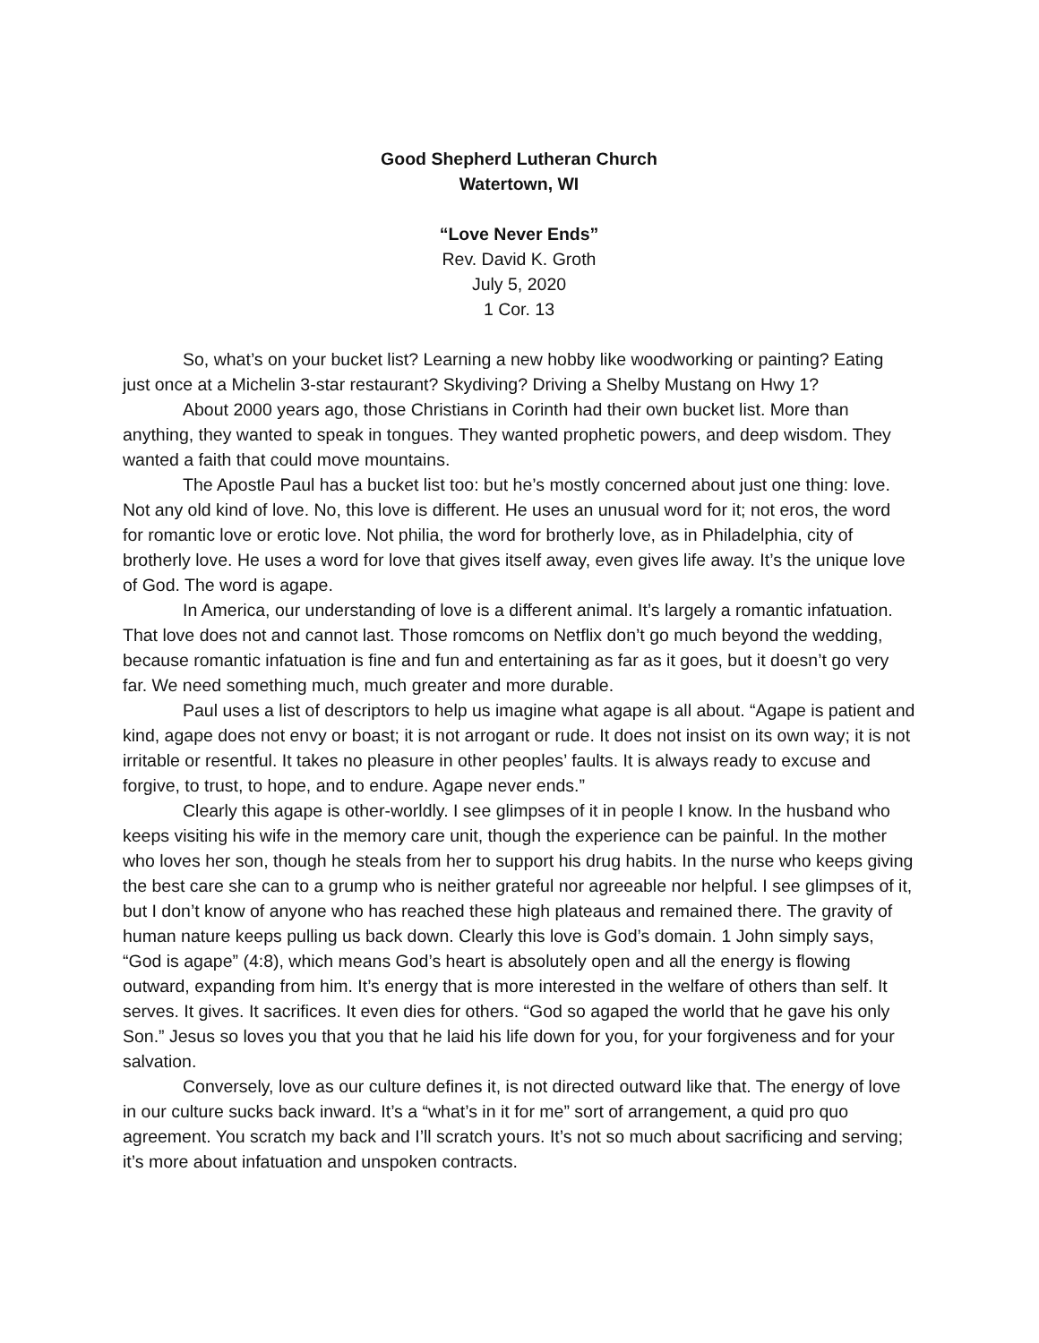Good Shepherd Lutheran Church
Watertown, WI
“Love Never Ends”
Rev. David K. Groth
July 5, 2020
1 Cor. 13
So, what’s on your bucket list? Learning a new hobby like woodworking or painting? Eating just once at a Michelin 3-star restaurant? Skydiving? Driving a Shelby Mustang on Hwy 1?
About 2000 years ago, those Christians in Corinth had their own bucket list. More than anything, they wanted to speak in tongues. They wanted prophetic powers, and deep wisdom. They wanted a faith that could move mountains.
The Apostle Paul has a bucket list too: but he’s mostly concerned about just one thing: love. Not any old kind of love. No, this love is different. He uses an unusual word for it; not eros, the word for romantic love or erotic love. Not philia, the word for brotherly love, as in Philadelphia, city of brotherly love. He uses a word for love that gives itself away, even gives life away. It’s the unique love of God. The word is agape.
In America, our understanding of love is a different animal. It’s largely a romantic infatuation. That love does not and cannot last. Those romcoms on Netflix don’t go much beyond the wedding, because romantic infatuation is fine and fun and entertaining as far as it goes, but it doesn’t go very far. We need something much, much greater and more durable.
Paul uses a list of descriptors to help us imagine what agape is all about. “Agape is patient and kind, agape does not envy or boast; it is not arrogant or rude. It does not insist on its own way; it is not irritable or resentful. It takes no pleasure in other peoples’ faults. It is always ready to excuse and forgive, to trust, to hope, and to endure. Agape never ends.”
Clearly this agape is other-worldly. I see glimpses of it in people I know. In the husband who keeps visiting his wife in the memory care unit, though the experience can be painful. In the mother who loves her son, though he steals from her to support his drug habits. In the nurse who keeps giving the best care she can to a grump who is neither grateful nor agreeable nor helpful. I see glimpses of it, but I don’t know of anyone who has reached these high plateaus and remained there. The gravity of human nature keeps pulling us back down. Clearly this love is God’s domain. 1 John simply says, “God is agape” (4:8), which means God’s heart is absolutely open and all the energy is flowing outward, expanding from him. It’s energy that is more interested in the welfare of others than self. It serves. It gives. It sacrifices. It even dies for others. “God so agaped the world that he gave his only Son.” Jesus so loves you that you that he laid his life down for you, for your forgiveness and for your salvation.
Conversely, love as our culture defines it, is not directed outward like that. The energy of love in our culture sucks back inward. It’s a “what’s in it for me” sort of arrangement, a quid pro quo agreement. You scratch my back and I’ll scratch yours. It’s not so much about sacrificing and serving; it’s more about infatuation and unspoken contracts.